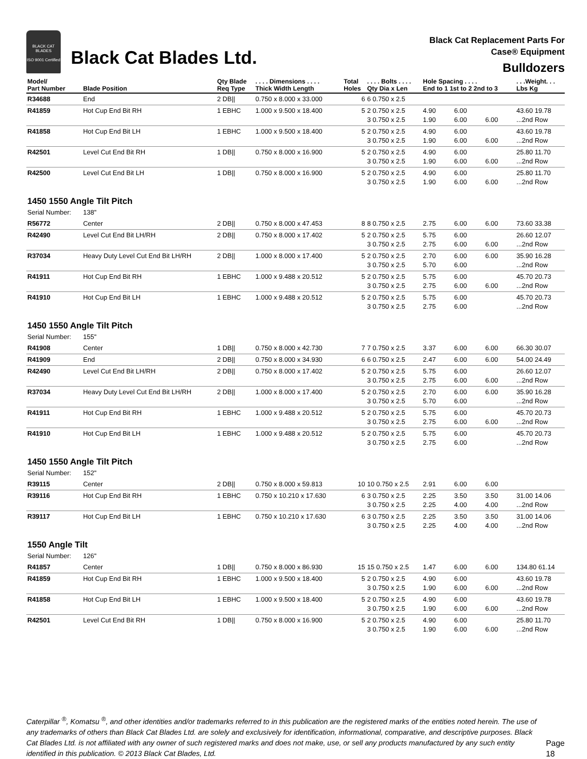BLACK CAT BLADES
ISO 9001 Certified
Black Cat Blades Ltd.
Black Cat Replacement Parts For
Case® Equipment
Bulldozers
| Model/ Part Number | Blade Position | Qty Blade Req Type | . . . . Dimensions . . . . Thick Width Length | Total Holes | . . . . Bolts . . . . Qty Dia x Len | Hole Spacing . . . . End to 1 1st to 2 2nd to 3 | | | . . .Weight. . . Lbs Kg |
| --- | --- | --- | --- | --- | --- | --- | --- | --- | --- |
| R34688 | End | 2 DB// | 0.750 x 8.000 x 33.000 | 6 | 6 0.750 x 2.5 | | | | |
| R41859 | Hot Cup End Bit RH | 1 EBHC | 1.000 x 9.500 x 18.400 | 5 | 2 0.750 x 2.5 3 0.750 x 2.5 | 4.90 1.90 | 6.00 6.00 | 6.00 | 43.60 19.78 ...2nd Row |
| R41858 | Hot Cup End Bit LH | 1 EBHC | 1.000 x 9.500 x 18.400 | 5 | 2 0.750 x 2.5 3 0.750 x 2.5 | 4.90 1.90 | 6.00 6.00 | 6.00 | 43.60 19.78 ...2nd Row |
| R42501 | Level Cut End Bit RH | 1 DB// | 0.750 x 8.000 x 16.900 | 5 | 2 0.750 x 2.5 3 0.750 x 2.5 | 4.90 1.90 | 6.00 6.00 | 6.00 | 25.80 11.70 ...2nd Row |
| R42500 | Level Cut End Bit LH | 1 DB// | 0.750 x 8.000 x 16.900 | 5 | 2 0.750 x 2.5 3 0.750 x 2.5 | 4.90 1.90 | 6.00 6.00 | 6.00 | 25.80 11.70 ...2nd Row |
| 1450 1550 Angle Tilt Pitch | | | | | | | | | |
| Serial Number: | 138" | | | | | | | | |
| R56772 | Center | 2 DB// | 0.750 x 8.000 x 47.453 | 8 | 8 0.750 x 2.5 | 2.75 | 6.00 | 6.00 | 73.60 33.38 |
| R42490 | Level Cut End Bit LH/RH | 2 DB// | 0.750 x 8.000 x 17.402 | 5 | 2 0.750 x 2.5 3 0.750 x 2.5 | 5.75 2.75 | 6.00 6.00 | 6.00 | 26.60 12.07 ...2nd Row |
| R37034 | Heavy Duty Level Cut End Bit LH/RH | 2 DB// | 1.000 x 8.000 x 17.400 | 5 | 2 0.750 x 2.5 3 0.750 x 2.5 | 2.70 5.70 | 6.00 6.00 | 6.00 | 35.90 16.28 ...2nd Row |
| R41911 | Hot Cup End Bit RH | 1 EBHC | 1.000 x 9.488 x 20.512 | 5 | 2 0.750 x 2.5 3 0.750 x 2.5 | 5.75 2.75 | 6.00 6.00 | 6.00 | 45.70 20.73 ...2nd Row |
| R41910 | Hot Cup End Bit LH | 1 EBHC | 1.000 x 9.488 x 20.512 | 5 | 2 0.750 x 2.5 3 0.750 x 2.5 | 5.75 2.75 | 6.00 6.00 | | 45.70 20.73 ...2nd Row |
| 1450 1550 Angle Tilt Pitch | | | | | | | | | |
| Serial Number: | 155" | | | | | | | | |
| R41908 | Center | 1 DB// | 0.750 x 8.000 x 42.730 | 7 | 7 0.750 x 2.5 | 3.37 | 6.00 | 6.00 | 66.30 30.07 |
| R41909 | End | 2 DB// | 0.750 x 8.000 x 34.930 | 6 | 6 0.750 x 2.5 | 2.47 | 6.00 | 6.00 | 54.00 24.49 |
| R42490 | Level Cut End Bit LH/RH | 2 DB// | 0.750 x 8.000 x 17.402 | 5 | 2 0.750 x 2.5 3 0.750 x 2.5 | 5.75 2.75 | 6.00 6.00 | 6.00 | 26.60 12.07 ...2nd Row |
| R37034 | Heavy Duty Level Cut End Bit LH/RH | 2 DB// | 1.000 x 8.000 x 17.400 | 5 | 2 0.750 x 2.5 3 0.750 x 2.5 | 2.70 5.70 | 6.00 6.00 | 6.00 | 35.90 16.28 ...2nd Row |
| R41911 | Hot Cup End Bit RH | 1 EBHC | 1.000 x 9.488 x 20.512 | 5 | 2 0.750 x 2.5 3 0.750 x 2.5 | 5.75 2.75 | 6.00 6.00 | 6.00 | 45.70 20.73 ...2nd Row |
| R41910 | Hot Cup End Bit LH | 1 EBHC | 1.000 x 9.488 x 20.512 | 5 | 2 0.750 x 2.5 3 0.750 x 2.5 | 5.75 2.75 | 6.00 6.00 | | 45.70 20.73 ...2nd Row |
| 1450 1550 Angle Tilt Pitch | | | | | | | | | |
| Serial Number: | 152" | | | | | | | | |
| R39115 | Center | 2 DB// | 0.750 x 8.000 x 59.813 | 10 | 10 0.750 x 2.5 | 2.91 | 6.00 | 6.00 | |
| R39116 | Hot Cup End Bit RH | 1 EBHC | 0.750 x 10.210 x 17.630 | 6 | 3 0.750 x 2.5 3 0.750 x 2.5 | 2.25 2.25 | 3.50 4.00 | 3.50 4.00 | 31.00 14.06 ...2nd Row |
| R39117 | Hot Cup End Bit LH | 1 EBHC | 0.750 x 10.210 x 17.630 | 6 | 3 0.750 x 2.5 3 0.750 x 2.5 | 2.25 2.25 | 3.50 4.00 | 3.50 4.00 | 31.00 14.06 ...2nd Row |
| 1550 Angle Tilt | | | | | | | | | |
| Serial Number: | 126" | | | | | | | | |
| R41857 | Center | 1 DB// | 0.750 x 8.000 x 86.930 | 15 | 15 0.750 x 2.5 | 1.47 | 6.00 | 6.00 | 134.80 61.14 |
| R41859 | Hot Cup End Bit RH | 1 EBHC | 1.000 x 9.500 x 18.400 | 5 | 2 0.750 x 2.5 3 0.750 x 2.5 | 4.90 1.90 | 6.00 6.00 | 6.00 | 43.60 19.78 ...2nd Row |
| R41858 | Hot Cup End Bit LH | 1 EBHC | 1.000 x 9.500 x 18.400 | 5 | 2 0.750 x 2.5 3 0.750 x 2.5 | 4.90 1.90 | 6.00 6.00 | 6.00 | 43.60 19.78 ...2nd Row |
| R42501 | Level Cut End Bit RH | 1 DB// | 0.750 x 8.000 x 16.900 | 5 | 2 0.750 x 2.5 3 0.750 x 2.5 | 4.90 1.90 | 6.00 6.00 | 6.00 | 25.80 11.70 ...2nd Row |
Caterpillar <sup>®</sup>, Komatsu <sup>®</sup>, and other identities and/or trademarks referred to in this publication are the registered marks of the entities noted herein. The use of any trademarks of others than Black Cat Blades Ltd. are solely and exclusively for identification, informational, comparative, and descriptive purposes. Black Cat Blades Ltd. is not affiliated with any owner of such registered marks and does not make, use, or sell any products manufactured by any such entity identified in this publication. © 2013 Black Cat Blades, Ltd.
Page 18